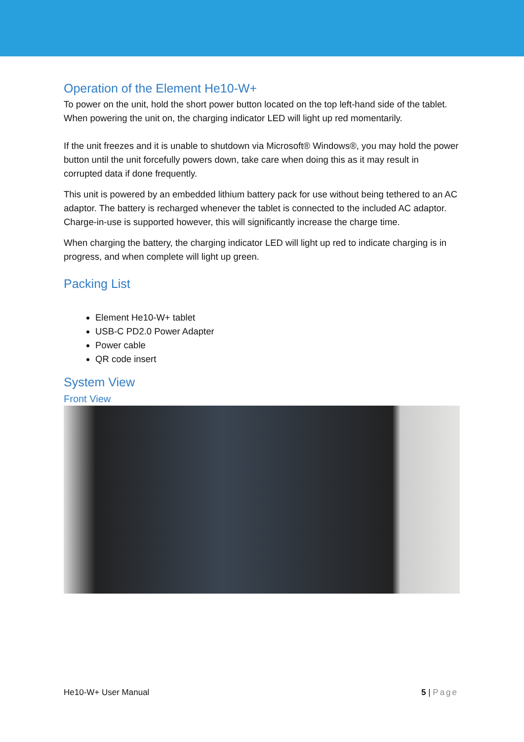Operation of the Element He10-W+
To power on the unit, hold the short power button located on the top left-hand side of the tablet. When powering the unit on, the charging indicator LED will light up red momentarily.
If the unit freezes and it is unable to shutdown via Microsoft® Windows®, you may hold the power button until the unit forcefully powers down, take care when doing this as it may result in corrupted data if done frequently.
This unit is powered by an embedded lithium battery pack for use without being tethered to an AC adaptor. The battery is recharged whenever the tablet is connected to the included AC adaptor. Charge-in-use is supported however, this will significantly increase the charge time.
When charging the battery, the charging indicator LED will light up red to indicate charging is in progress, and when complete will light up green.
Packing List
Element He10-W+ tablet
USB-C PD2.0 Power Adapter
Power cable
QR code insert
System View
Front View
He10-W+ User Manual 5 | Page